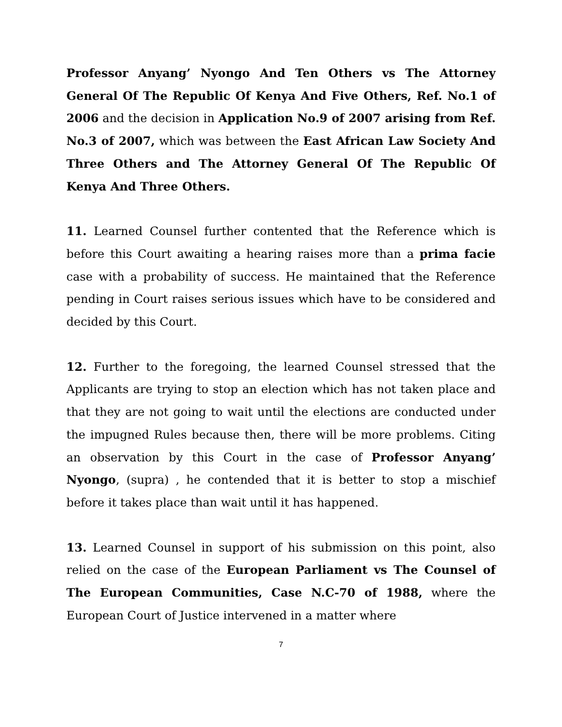Professor Anyang’ Nyongo And Ten Others vs The Attorney General Of The Republic Of Kenya And Five Others, Ref. No.1 of 2006 and the decision in Application No.9 of 2007 arising from Ref. No.3 of 2007, which was between the East African Law Society And Three Others and The Attorney General Of The Republic Of Kenya And Three Others.
11. Learned Counsel further contented that the Reference which is before this Court awaiting a hearing raises more than a prima facie case with a probability of success. He maintained that the Reference pending in Court raises serious issues which have to be considered and decided by this Court.
12. Further to the foregoing, the learned Counsel stressed that the Applicants are trying to stop an election which has not taken place and that they are not going to wait until the elections are conducted under the impugned Rules because then, there will be more problems. Citing an observation by this Court in the case of Professor Anyang’ Nyongo, (supra) , he contended that it is better to stop a mischief before it takes place than wait until it has happened.
13. Learned Counsel in support of his submission on this point, also relied on the case of the European Parliament vs The Counsel of The European Communities, Case N.C-70 of 1988, where the European Court of Justice intervened in a matter where
7